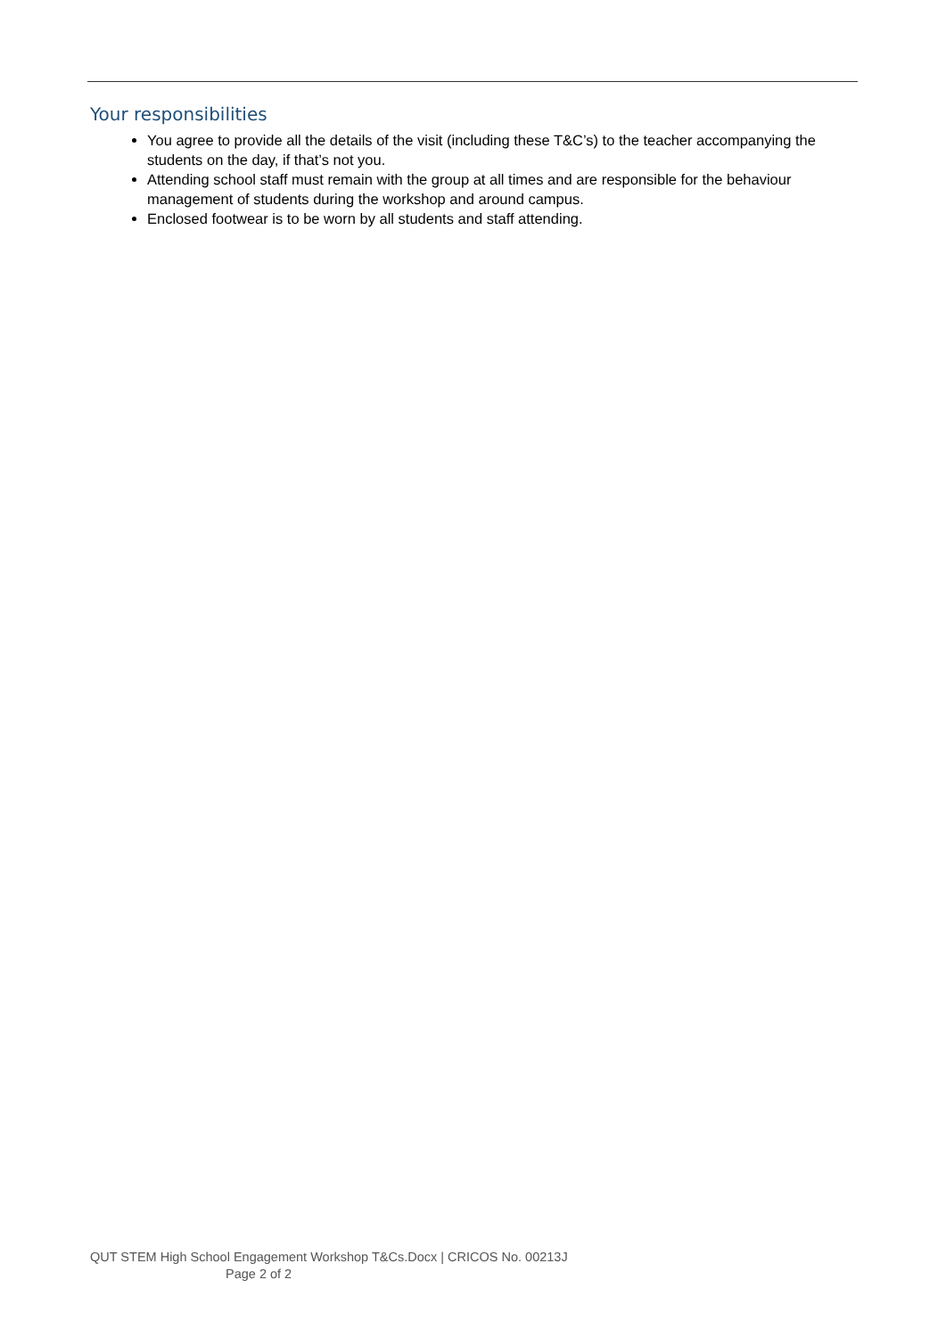Your responsibilities
You agree to provide all the details of the visit (including these T&C’s) to the teacher accompanying the students on the day, if that’s not you.
Attending school staff must remain with the group at all times and are responsible for the behaviour management of students during the workshop and around campus.
Enclosed footwear is to be worn by all students and staff attending.
QUT STEM High School Engagement Workshop T&Cs.Docx | CRICOS No. 00213J
Page 2 of 2